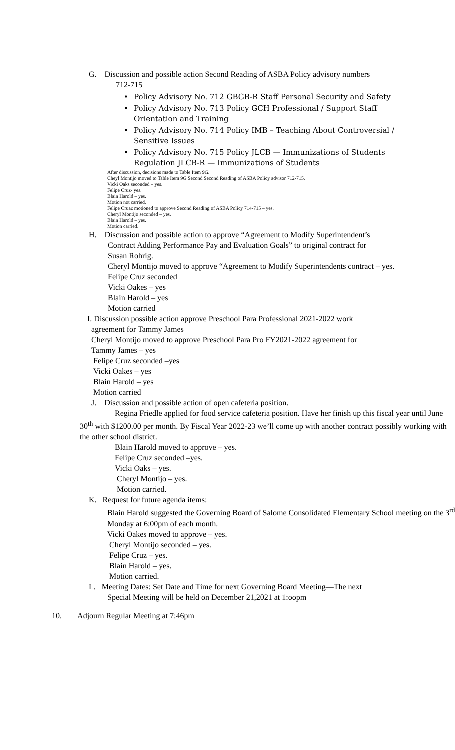G. Discussion and possible action Second Reading of ASBA Policy advisory numbers
712-715
Policy Advisory No. 712 GBGB-R Staff Personal Security and Safety
Policy Advisory No. 713 Policy GCH Professional / Support Staff Orientation and Training
Policy Advisory No. 714 Policy IMB – Teaching About Controversial / Sensitive Issues
Policy Advisory No. 715 Policy JLCB — Immunizations of Students Regulation JLCB-R — Immunizations of Students
After discussion, decisions made to Table Item 9G.
Cheyl Montijo moved to Table Item 9G Second Second Reading of ASBA Policy advisor 712-715.
Vicki Oaks seconded – yes.
Felipe Cruz- yes.
Blain Harold – yes.
Motion not carried.
Felipe Cruaz motioned to approve Second Reading of ASBA Policy 714-715 – yes.
Cheryl Montijo seconded – yes.
Blain Harold – yes.
Motion carried.
H. Discussion and possible action to approve “Agreement to Modify Superintendent’s
Contract Adding Performance Pay and Evaluation Goals” to original contract for
Susan Rohrig.
Cheryl Montijo moved to approve “Agreement to Modify Superintendents contract – yes.
Felipe Cruz seconded
Vicki Oakes – yes
Blain Harold – yes
Motion carried
I. Discussion possible action approve Preschool Para Professional 2021-2022 work
agreement for Tammy James
Cheryl Montijo moved to approve Preschool Para Pro FY2021-2022 agreement for
Tammy James – yes
Felipe Cruz seconded –yes
Vicki Oakes – yes
Blain Harold – yes
Motion carried
J. Discussion and possible action of open cafeteria position.
Regina Friedle applied for food service cafeteria position. Have her finish up this fiscal year until June 30<sup>th</sup> with $1200.00 per month. By Fiscal Year 2022-23 we’ll come up with another contract possibly working with the other school district.
Blain Harold moved to approve – yes.
Felipe Cruz seconded –yes.
Vicki Oaks – yes.
Cheryl Montijo – yes.
Motion carried.
K. Request for future agenda items:
Blain Harold suggested the Governing Board of Salome Consolidated Elementary School meeting on the 3<sup>rd</sup> Monday at 6:00pm of each month.
Vicki Oakes moved to approve – yes.
Cheryl Montijo seconded – yes.
Felipe Cruz – yes.
Blain Harold – yes.
Motion carried.
L. Meeting Dates: Set Date and Time for next Governing Board Meeting—The next
Special Meeting will be held on December 21,2021 at 1:oopm
10. Adjourn Regular Meeting at 7:46pm